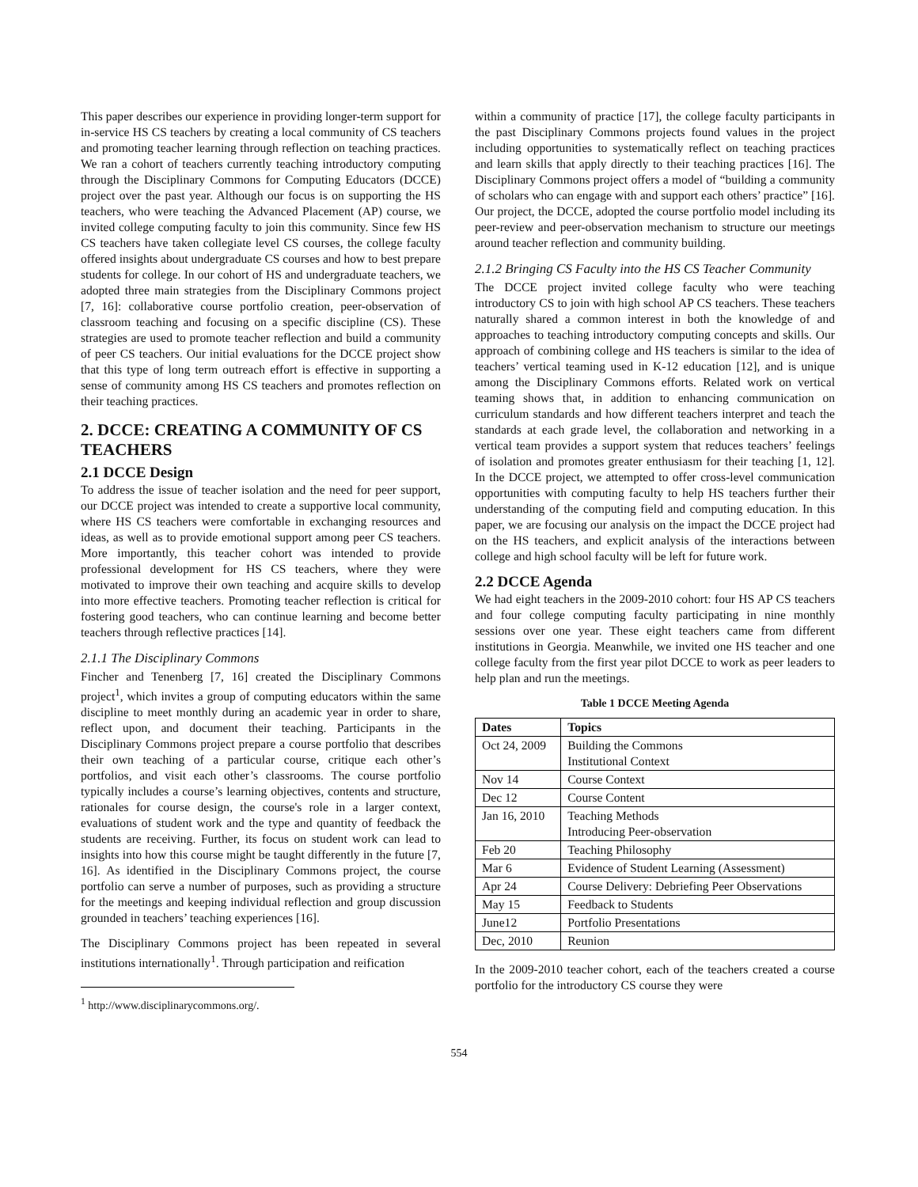This paper describes our experience in providing longer-term support for in-service HS CS teachers by creating a local community of CS teachers and promoting teacher learning through reflection on teaching practices. We ran a cohort of teachers currently teaching introductory computing through the Disciplinary Commons for Computing Educators (DCCE) project over the past year. Although our focus is on supporting the HS teachers, who were teaching the Advanced Placement (AP) course, we invited college computing faculty to join this community. Since few HS CS teachers have taken collegiate level CS courses, the college faculty offered insights about undergraduate CS courses and how to best prepare students for college. In our cohort of HS and undergraduate teachers, we adopted three main strategies from the Disciplinary Commons project [7, 16]: collaborative course portfolio creation, peer-observation of classroom teaching and focusing on a specific discipline (CS). These strategies are used to promote teacher reflection and build a community of peer CS teachers. Our initial evaluations for the DCCE project show that this type of long term outreach effort is effective in supporting a sense of community among HS CS teachers and promotes reflection on their teaching practices.
2. DCCE: CREATING A COMMUNITY OF CS TEACHERS
2.1 DCCE Design
To address the issue of teacher isolation and the need for peer support, our DCCE project was intended to create a supportive local community, where HS CS teachers were comfortable in exchanging resources and ideas, as well as to provide emotional support among peer CS teachers. More importantly, this teacher cohort was intended to provide professional development for HS CS teachers, where they were motivated to improve their own teaching and acquire skills to develop into more effective teachers. Promoting teacher reflection is critical for fostering good teachers, who can continue learning and become better teachers through reflective practices [14].
2.1.1 The Disciplinary Commons
Fincher and Tenenberg [7, 16] created the Disciplinary Commons project<sup>1</sup>, which invites a group of computing educators within the same discipline to meet monthly during an academic year in order to share, reflect upon, and document their teaching. Participants in the Disciplinary Commons project prepare a course portfolio that describes their own teaching of a particular course, critique each other’s portfolios, and visit each other’s classrooms. The course portfolio typically includes a course’s learning objectives, contents and structure, rationales for course design, the course's role in a larger context, evaluations of student work and the type and quantity of feedback the students are receiving. Further, its focus on student work can lead to insights into how this course might be taught differently in the future [7, 16]. As identified in the Disciplinary Commons project, the course portfolio can serve a number of purposes, such as providing a structure for the meetings and keeping individual reflection and group discussion grounded in teachers’ teaching experiences [16].
The Disciplinary Commons project has been repeated in several institutions internationally<sup>1</sup>. Through participation and reification
<sup>1</sup> http://www.disciplinarycommons.org/.
within a community of practice [17], the college faculty participants in the past Disciplinary Commons projects found values in the project including opportunities to systematically reflect on teaching practices and learn skills that apply directly to their teaching practices [16]. The Disciplinary Commons project offers a model of “building a community of scholars who can engage with and support each others’ practice” [16]. Our project, the DCCE, adopted the course portfolio model including its peer-review and peer-observation mechanism to structure our meetings around teacher reflection and community building.
2.1.2 Bringing CS Faculty into the HS CS Teacher Community
The DCCE project invited college faculty who were teaching introductory CS to join with high school AP CS teachers. These teachers naturally shared a common interest in both the knowledge of and approaches to teaching introductory computing concepts and skills. Our approach of combining college and HS teachers is similar to the idea of teachers’ vertical teaming used in K-12 education [12], and is unique among the Disciplinary Commons efforts. Related work on vertical teaming shows that, in addition to enhancing communication on curriculum standards and how different teachers interpret and teach the standards at each grade level, the collaboration and networking in a vertical team provides a support system that reduces teachers’ feelings of isolation and promotes greater enthusiasm for their teaching [1, 12]. In the DCCE project, we attempted to offer cross-level communication opportunities with computing faculty to help HS teachers further their understanding of the computing field and computing education. In this paper, we are focusing our analysis on the impact the DCCE project had on the HS teachers, and explicit analysis of the interactions between college and high school faculty will be left for future work.
2.2 DCCE Agenda
We had eight teachers in the 2009-2010 cohort: four HS AP CS teachers and four college computing faculty participating in nine monthly sessions over one year. These eight teachers came from different institutions in Georgia. Meanwhile, we invited one HS teacher and one college faculty from the first year pilot DCCE to work as peer leaders to help plan and run the meetings.
Table 1 DCCE Meeting Agenda
| Dates | Topics |
| --- | --- |
| Oct 24, 2009 | Building the Commons Institutional Context |
| Nov 14 | Course Context |
| Dec 12 | Course Content |
| Jan 16, 2010 | Teaching Methods Introducing Peer-observation |
| Feb 20 | Teaching Philosophy |
| Mar 6 | Evidence of Student Learning (Assessment) |
| Apr 24 | Course Delivery: Debriefing Peer Observations |
| May 15 | Feedback to Students |
| June12 | Portfolio Presentations |
| Dec, 2010 | Reunion |
In the 2009-2010 teacher cohort, each of the teachers created a course portfolio for the introductory CS course they were
554